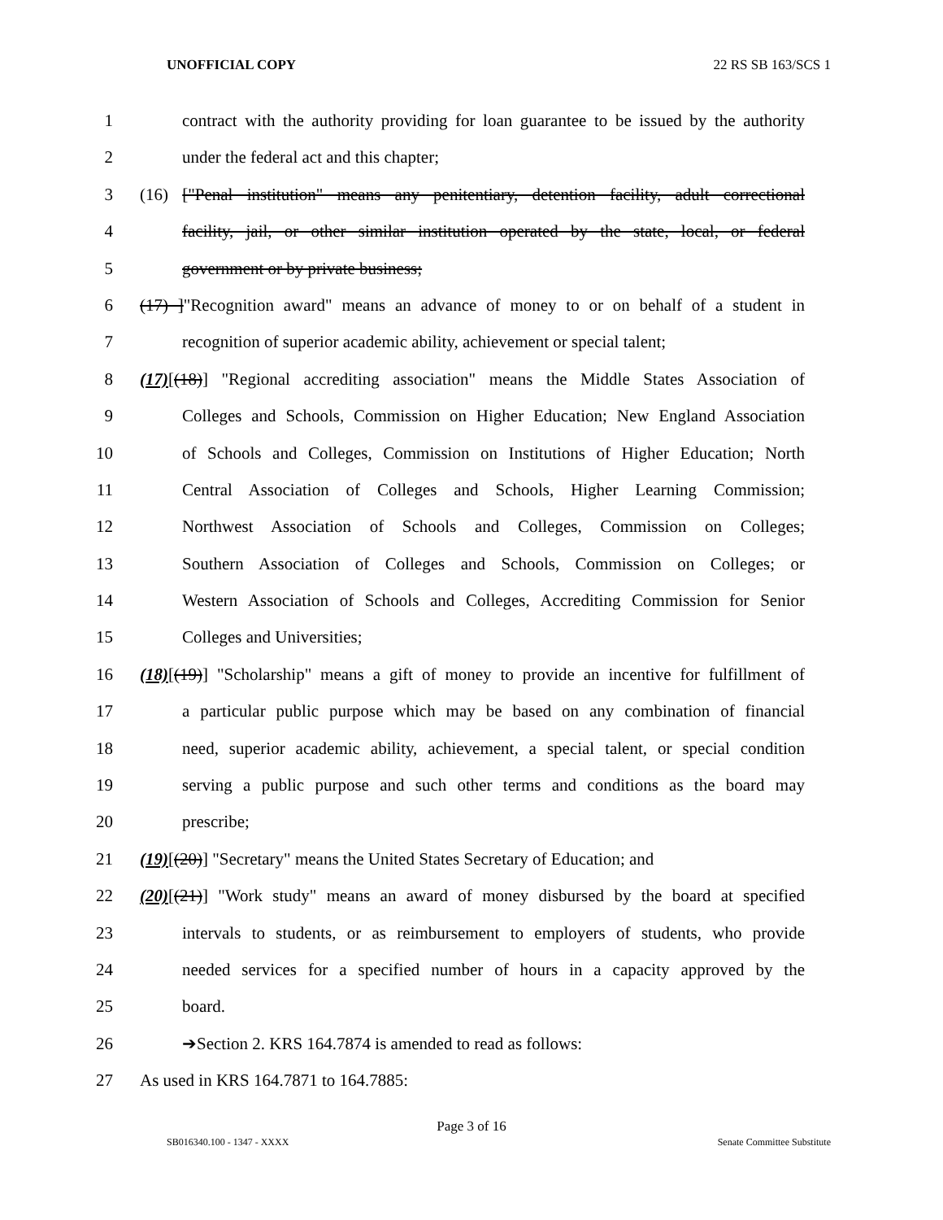UNOFFICIAL COPY 22 RS SB 163/SCS 1
1 contract with the authority providing for loan guarantee to be issued by the authority
2 under the federal act and this chapter;
3 (16) ["Penal institution" means any penitentiary, detention facility, adult correctional
4 facility, jail, or other similar institution operated by the state, local, or federal
5 government or by private business;
6 (17) ]"Recognition award" means an advance of money to or on behalf of a student in
7 recognition of superior academic ability, achievement or special talent;
8 (17)[(18)] "Regional accrediting association" means the Middle States Association of
9 Colleges and Schools, Commission on Higher Education; New England Association
10 of Schools and Colleges, Commission on Institutions of Higher Education; North
11 Central Association of Colleges and Schools, Higher Learning Commission;
12 Northwest Association of Schools and Colleges, Commission on Colleges;
13 Southern Association of Colleges and Schools, Commission on Colleges; or
14 Western Association of Schools and Colleges, Accrediting Commission for Senior
15 Colleges and Universities;
16 (18)[(19)] "Scholarship" means a gift of money to provide an incentive for fulfillment of
17 a particular public purpose which may be based on any combination of financial
18 need, superior academic ability, achievement, a special talent, or special condition
19 serving a public purpose and such other terms and conditions as the board may
20 prescribe;
21 (19)[(20)] "Secretary" means the United States Secretary of Education; and
22 (20)[(21)] "Work study" means an award of money disbursed by the board at specified
23 intervals to students, or as reimbursement to employers of students, who provide
24 needed services for a specified number of hours in a capacity approved by the
25 board.
26 ➔Section 2. KRS 164.7874 is amended to read as follows:
27 As used in KRS 164.7871 to 164.7885:
Page 3 of 16
SB016340.100 - 1347 - XXXX Senate Committee Substitute